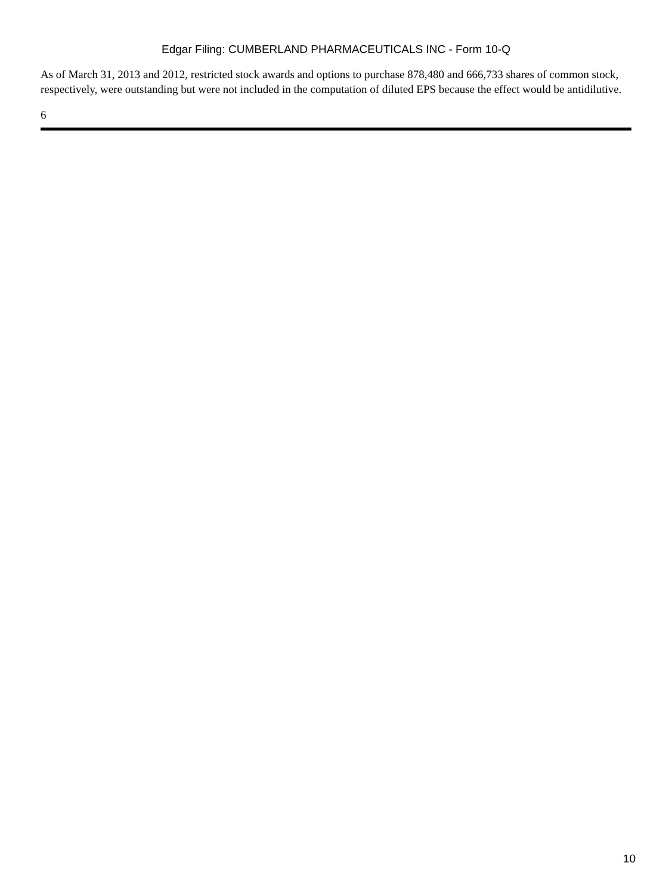Edgar Filing: CUMBERLAND PHARMACEUTICALS INC - Form 10-Q
As of March 31, 2013 and 2012, restricted stock awards and options to purchase 878,480 and 666,733 shares of common stock, respectively, were outstanding but were not included in the computation of diluted EPS because the effect would be antidilutive.
6
10